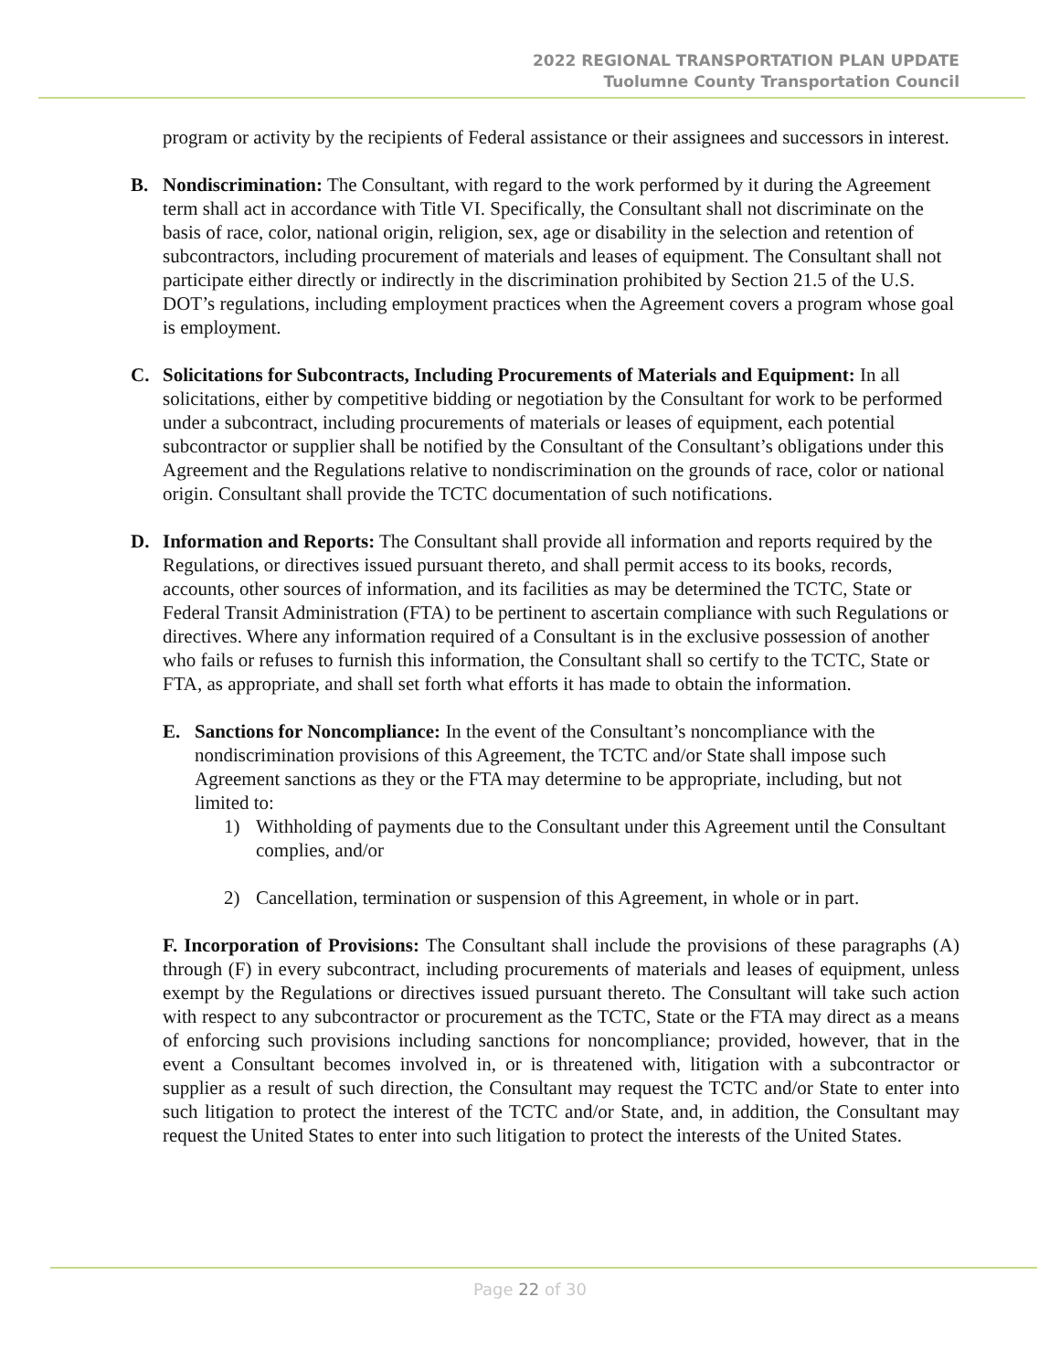2022 REGIONAL TRANSPORTATION PLAN UPDATE
Tuolumne County Transportation Council
program or activity by the recipients of Federal assistance or their assignees and successors in interest.
B. Nondiscrimination: The Consultant, with regard to the work performed by it during the Agreement term shall act in accordance with Title VI. Specifically, the Consultant shall not discriminate on the basis of race, color, national origin, religion, sex, age or disability in the selection and retention of subcontractors, including procurement of materials and leases of equipment. The Consultant shall not participate either directly or indirectly in the discrimination prohibited by Section 21.5 of the U.S. DOT’s regulations, including employment practices when the Agreement covers a program whose goal is employment.
C. Solicitations for Subcontracts, Including Procurements of Materials and Equipment: In all solicitations, either by competitive bidding or negotiation by the Consultant for work to be performed under a subcontract, including procurements of materials or leases of equipment, each potential subcontractor or supplier shall be notified by the Consultant of the Consultant’s obligations under this Agreement and the Regulations relative to nondiscrimination on the grounds of race, color or national origin. Consultant shall provide the TCTC documentation of such notifications.
D. Information and Reports: The Consultant shall provide all information and reports required by the Regulations, or directives issued pursuant thereto, and shall permit access to its books, records, accounts, other sources of information, and its facilities as may be determined the TCTC, State or Federal Transit Administration (FTA) to be pertinent to ascertain compliance with such Regulations or directives. Where any information required of a Consultant is in the exclusive possession of another who fails or refuses to furnish this information, the Consultant shall so certify to the TCTC, State or FTA, as appropriate, and shall set forth what efforts it has made to obtain the information.
E. Sanctions for Noncompliance: In the event of the Consultant’s noncompliance with the nondiscrimination provisions of this Agreement, the TCTC and/or State shall impose such Agreement sanctions as they or the FTA may determine to be appropriate, including, but not limited to:
1) Withholding of payments due to the Consultant under this Agreement until the Consultant complies, and/or
2) Cancellation, termination or suspension of this Agreement, in whole or in part.
F. Incorporation of Provisions: The Consultant shall include the provisions of these paragraphs (A) through (F) in every subcontract, including procurements of materials and leases of equipment, unless exempt by the Regulations or directives issued pursuant thereto. The Consultant will take such action with respect to any subcontractor or procurement as the TCTC, State or the FTA may direct as a means of enforcing such provisions including sanctions for noncompliance; provided, however, that in the event a Consultant becomes involved in, or is threatened with, litigation with a subcontractor or supplier as a result of such direction, the Consultant may request the TCTC and/or State to enter into such litigation to protect the interest of the TCTC and/or State, and, in addition, the Consultant may request the United States to enter into such litigation to protect the interests of the United States.
Page 22 of 30